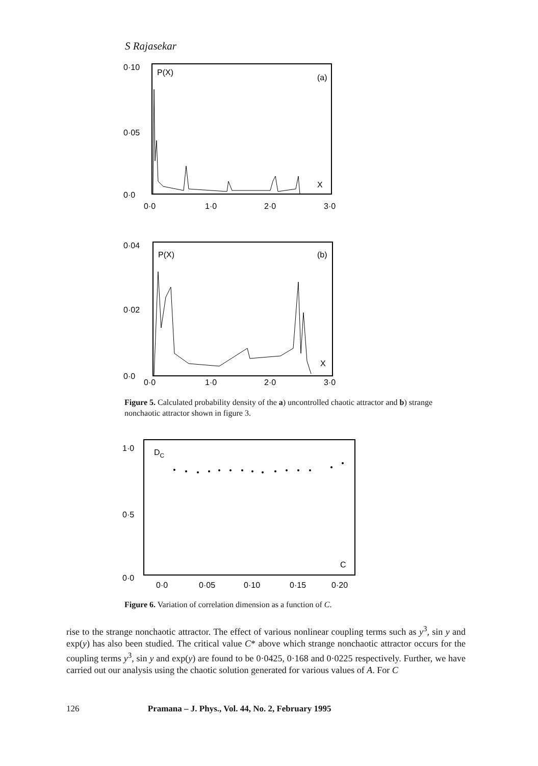S Rajasekar
0·10
0·05
0·0
P(X)
(a)
X
0·0
1·0
2·0
3·0
0·04
0·02
0·0
P(X)
(b)
X
0·0
1·0
2·0
3·0
Figure 5. Calculated probability density of the a) uncontrolled chaotic attractor and b) strange nonchaotic attractor shown in figure 3.
1·0
0·5
0·0
DC
C
0·0
0·05
0·10
0·15
0·20
Figure 6. Variation of correlation dimension as a function of C.
rise to the strange nonchaotic attractor. The effect of various nonlinear coupling terms such as y<sup>3</sup>, sin y and exp(y) has also been studied. The critical value C* above which strange nonchaotic attractor occurs for the coupling terms y<sup>3</sup>, sin y and exp(y) are found to be 0·0425, 0·168 and 0·0225 respectively. Further, we have carried out our analysis using the chaotic solution generated for various values of A. For C
126 Pramana – J. Phys., Vol. 44, No. 2, February 1995